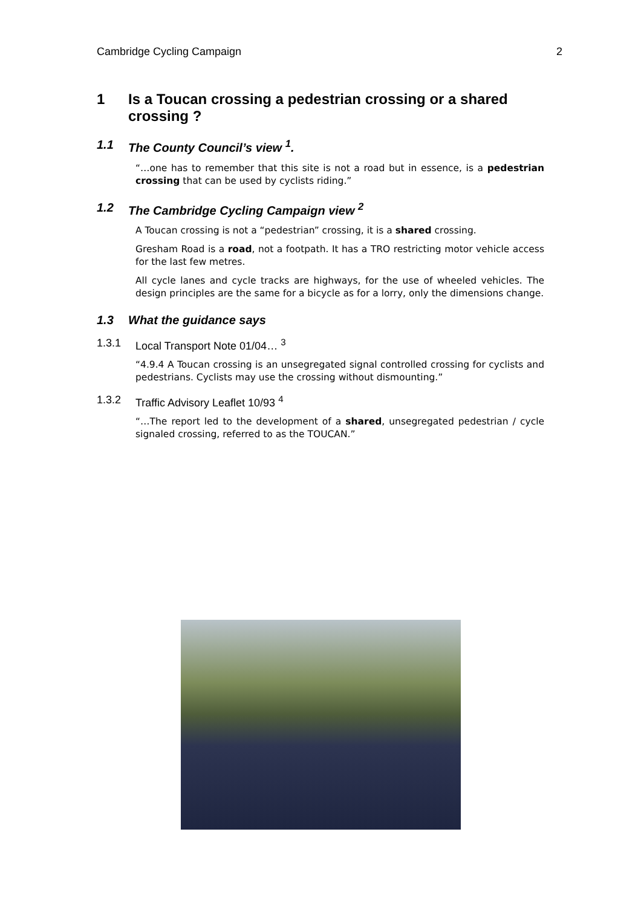Cambridge Cycling Campaign 2
1 Is a Toucan crossing a pedestrian crossing or a shared crossing ?
1.1 The County Council’s view <sup>1</sup>.
“…one has to remember that this site is not a road but in essence, is a pedestrian crossing that can be used by cyclists riding.”
1.2 The Cambridge Cycling Campaign view <sup>2</sup>
A Toucan crossing is not a “pedestrian” crossing, it is a shared crossing.
Gresham Road is a road, not a footpath. It has a TRO restricting motor vehicle access for the last few metres.
All cycle lanes and cycle tracks are highways, for the use of wheeled vehicles. The design principles are the same for a bicycle as for a lorry, only the dimensions change.
1.3 What the guidance says
1.3.1 Local Transport Note 01/04… <sup>3</sup>
“4.9.4 A Toucan crossing is an unsegregated signal controlled crossing for cyclists and pedestrians. Cyclists may use the crossing without dismounting.”
1.3.2 Traffic Advisory Leaflet 10/93 <sup>4</sup>
“…The report led to the development of a shared, unsegregated pedestrian / cycle signaled crossing, referred to as the TOUCAN.”